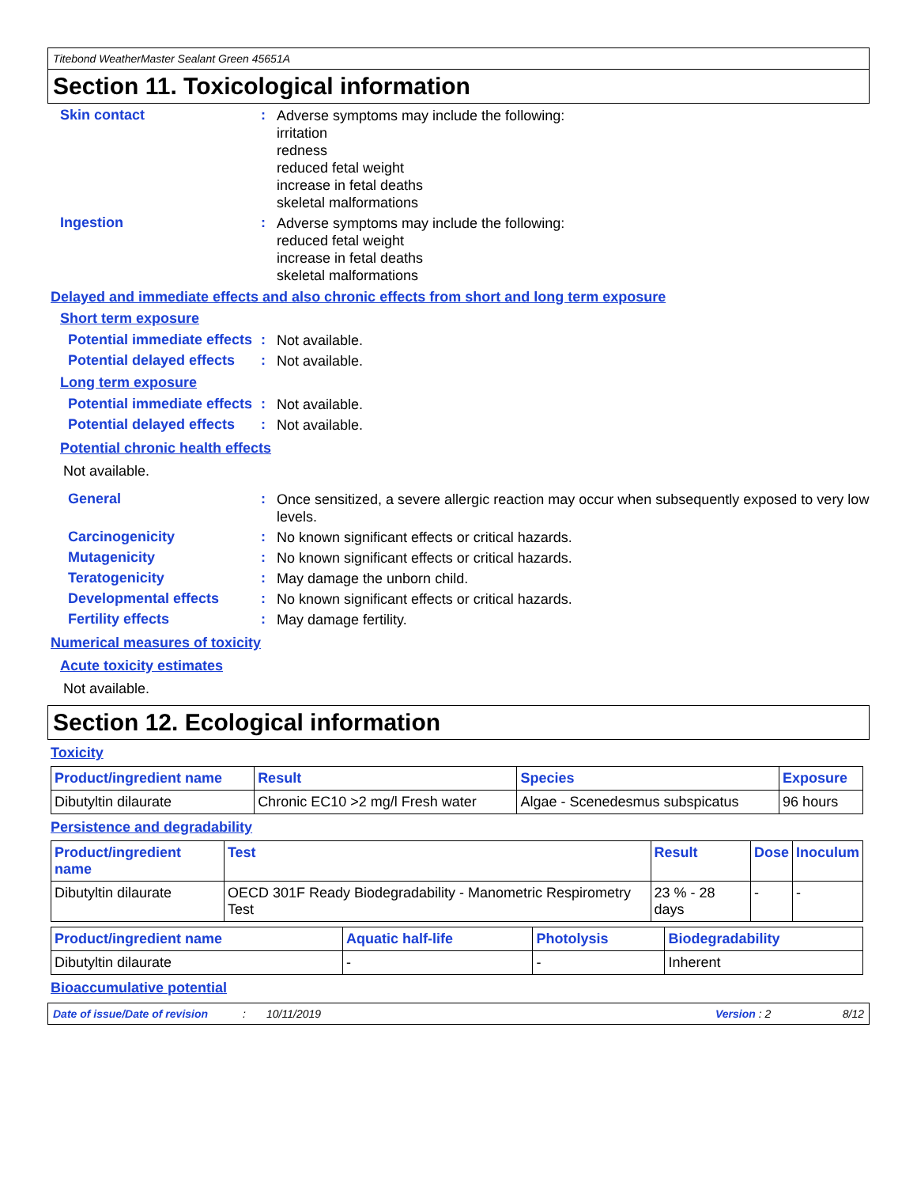Titebond WeatherMaster Sealant Green 45651A
Section 11. Toxicological information
Skin contact :
Adverse symptoms may include the following:
irritation
redness
reduced fetal weight
increase in fetal deaths
skeletal malformations
Ingestion :
Adverse symptoms may include the following:
reduced fetal weight
increase in fetal deaths
skeletal malformations
Delayed and immediate effects and also chronic effects from short and long term exposure
Short term exposure
Potential immediate effects
:
Not available.
Potential delayed effects
:
Not available.
Long term exposure
Potential immediate effects
:
Not available.
Potential delayed effects
:
Not available.
Potential chronic health effects
Not available.
General :
Once sensitized, a severe allergic reaction may occur when subsequently exposed to very low levels.
Carcinogenicity :
No known significant effects or critical hazards.
Mutagenicity :
No known significant effects or critical hazards.
Teratogenicity :
May damage the unborn child.
Developmental effects :
No known significant effects or critical hazards.
Fertility effects :
May damage fertility.
Numerical measures of toxicity
Acute toxicity estimates
Not available.
Section 12. Ecological information
Toxicity
| Product/ingredient name | Result | Species | Exposure |
| --- | --- | --- | --- |
| Dibutyltin dilaurate | Chronic EC10 >2 mg/l Fresh water | Algae - Scenedesmus subspicatus | 96 hours |
Persistence and degradability
| Product/ingredient name | Test | Result | Dose | Inoculum |
| --- | --- | --- | --- | --- |
| Dibutyltin dilaurate | OECD 301F Ready Biodegradability - Manometric Respirometry Test | 23 % - 28 days | - | - |
| Product/ingredient name | Aquatic half-life | Photolysis | Biodegradability |
| --- | --- | --- | --- |
| Dibutyltin dilaurate | - | - | Inherent |
Bioaccumulative potential
Date of issue/Date of revision: 10/11/2019 Version : 2 8/12